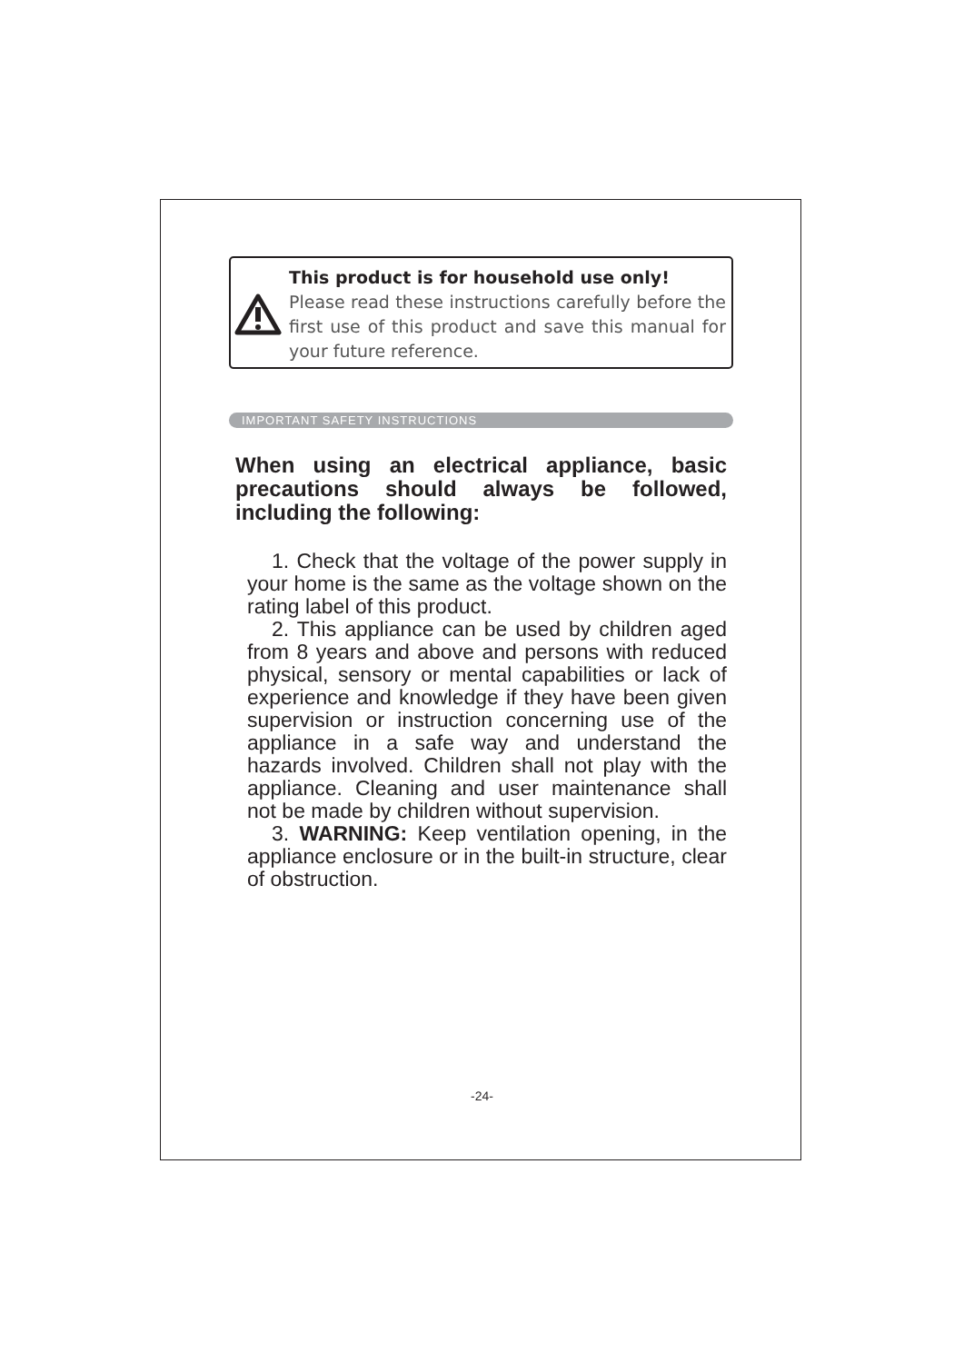This product is for household use only!
Please read these instructions carefully before the first use of this product and save this manual for your future reference.
IMPORTANT SAFETY INSTRUCTIONS
When using an electrical appliance, basic precautions should always be followed, including the following:
1. Check that the voltage of the power supply in your home is the same as the voltage shown on the rating label of this product.
2. This appliance can be used by children aged from 8 years and above and persons with reduced physical, sensory or mental capabilities or lack of experience and knowledge if they have been given supervision or instruction concerning use of the appliance in a safe way and understand the hazards involved. Children shall not play with the appliance. Cleaning and user maintenance shall not be made by children without supervision.
3. WARNING: Keep ventilation opening, in the appliance enclosure or in the built-in structure, clear of obstruction.
-24-